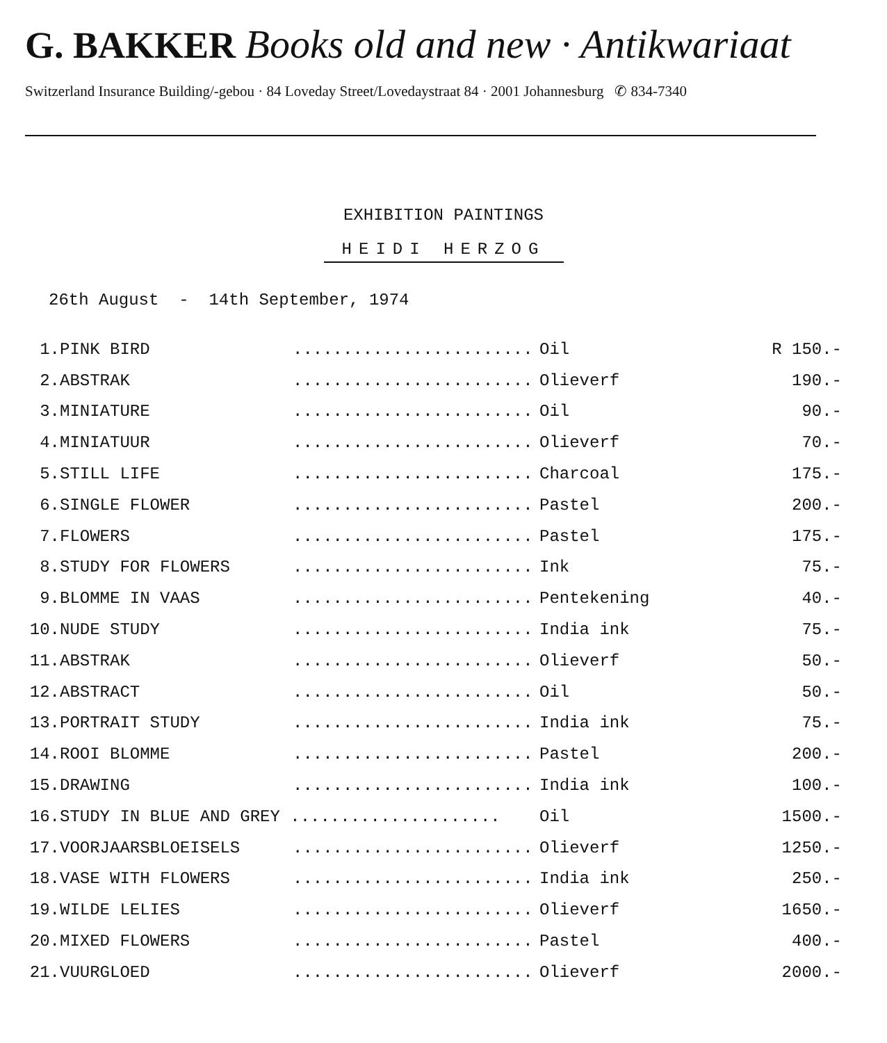G. BAKKER Books old and new · Antikwariaat
Switzerland Insurance Building/-gebou · 84 Loveday Street/Lovedaystraat 84 · 2001 Johannesburg ✆ 834-7340
EXHIBITION PAINTINGS
HEIDI HERZOG
26th August - 14th September, 1974
| 1. | PINK BIRD | ........................ | Oil | R 150.- |
| 2. | ABSTRAK | ........................ | Olieverf | 190.- |
| 3. | MINIATURE | ........................ | Oil | 90.- |
| 4. | MINIATUUR | ........................ | Olieverf | 70.- |
| 5. | STILL LIFE | ........................ | Charcoal | 175.- |
| 6. | SINGLE FLOWER | ........................ | Pastel | 200.- |
| 7. | FLOWERS | ........................ | Pastel | 175.- |
| 8. | STUDY FOR FLOWERS | ........................ | Ink | 75.- |
| 9. | BLOMME IN VAAS | ........................ | Pentekening | 40.- |
| 10. | NUDE STUDY | ........................ | India ink | 75.- |
| 11. | ABSTRAK | ........................ | Olieverf | 50.- |
| 12. | ABSTRACT | ........................ | Oil | 50.- |
| 13. | PORTRAIT STUDY | ........................ | India ink | 75.- |
| 14. | ROOI BLOMME | ........................ | Pastel | 200.- |
| 15. | DRAWING | ........................ | India ink | 100.- |
| 16. | STUDY IN BLUE AND GREY ..................... | | Oil | 1500.- |
| 17. | VOORJAARSBLOEISELS | ........................ | Olieverf | 1250.- |
| 18. | VASE WITH FLOWERS | ........................ | India ink | 250.- |
| 19. | WILDE LELIES | ........................ | Olieverf | 1650.- |
| 20. | MIXED FLOWERS | ........................ | Pastel | 400.- |
| 21. | VUURGLOED | ........................ | Olieverf | 2000.- |